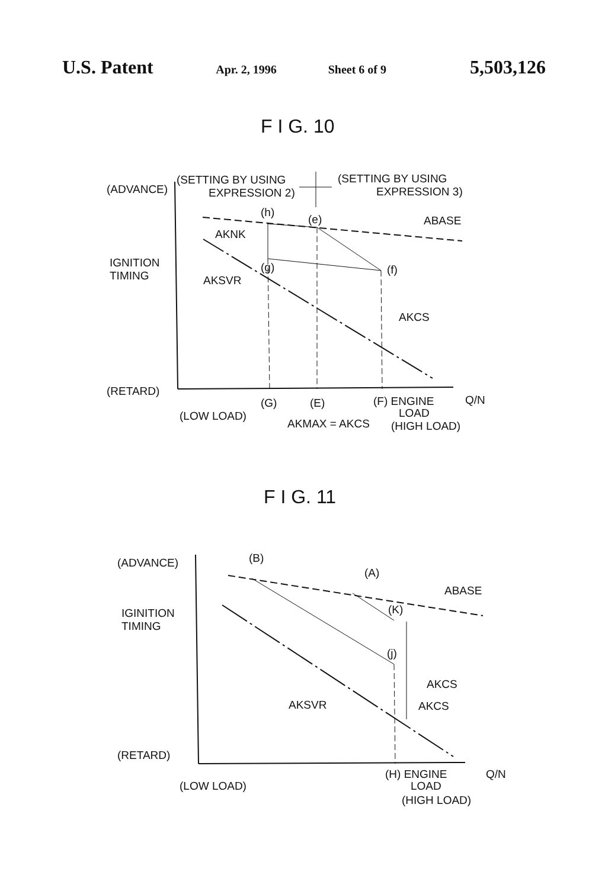U.S. Patent Apr. 2, 1996 Sheet 6 of 9 5,503,126
F I G. 10
(ADVANCE)
(SETTING BY USING
EXPRESSION 2)
(SETTING BY USING
EXPRESSION 3)
(h)
(e)
ABASE
AKNK
IGNITION
TIMING
(g)
(f)
AKSVR
AKCS
(RETARD)
(G)
(E)
(F) ENGINE
Q/N
LOAD
(LOW LOAD)
AKMAX = AKCS
(HIGH LOAD)
F I G. 11
(ADVANCE)
(B)
(A)
ABASE
IGINITION
TIMING
(K)
(j)
AKCS
AKCS
AKSVR
(RETARD)
(H) ENGINE
Q/N
(LOW LOAD)
LOAD
(HIGH LOAD)